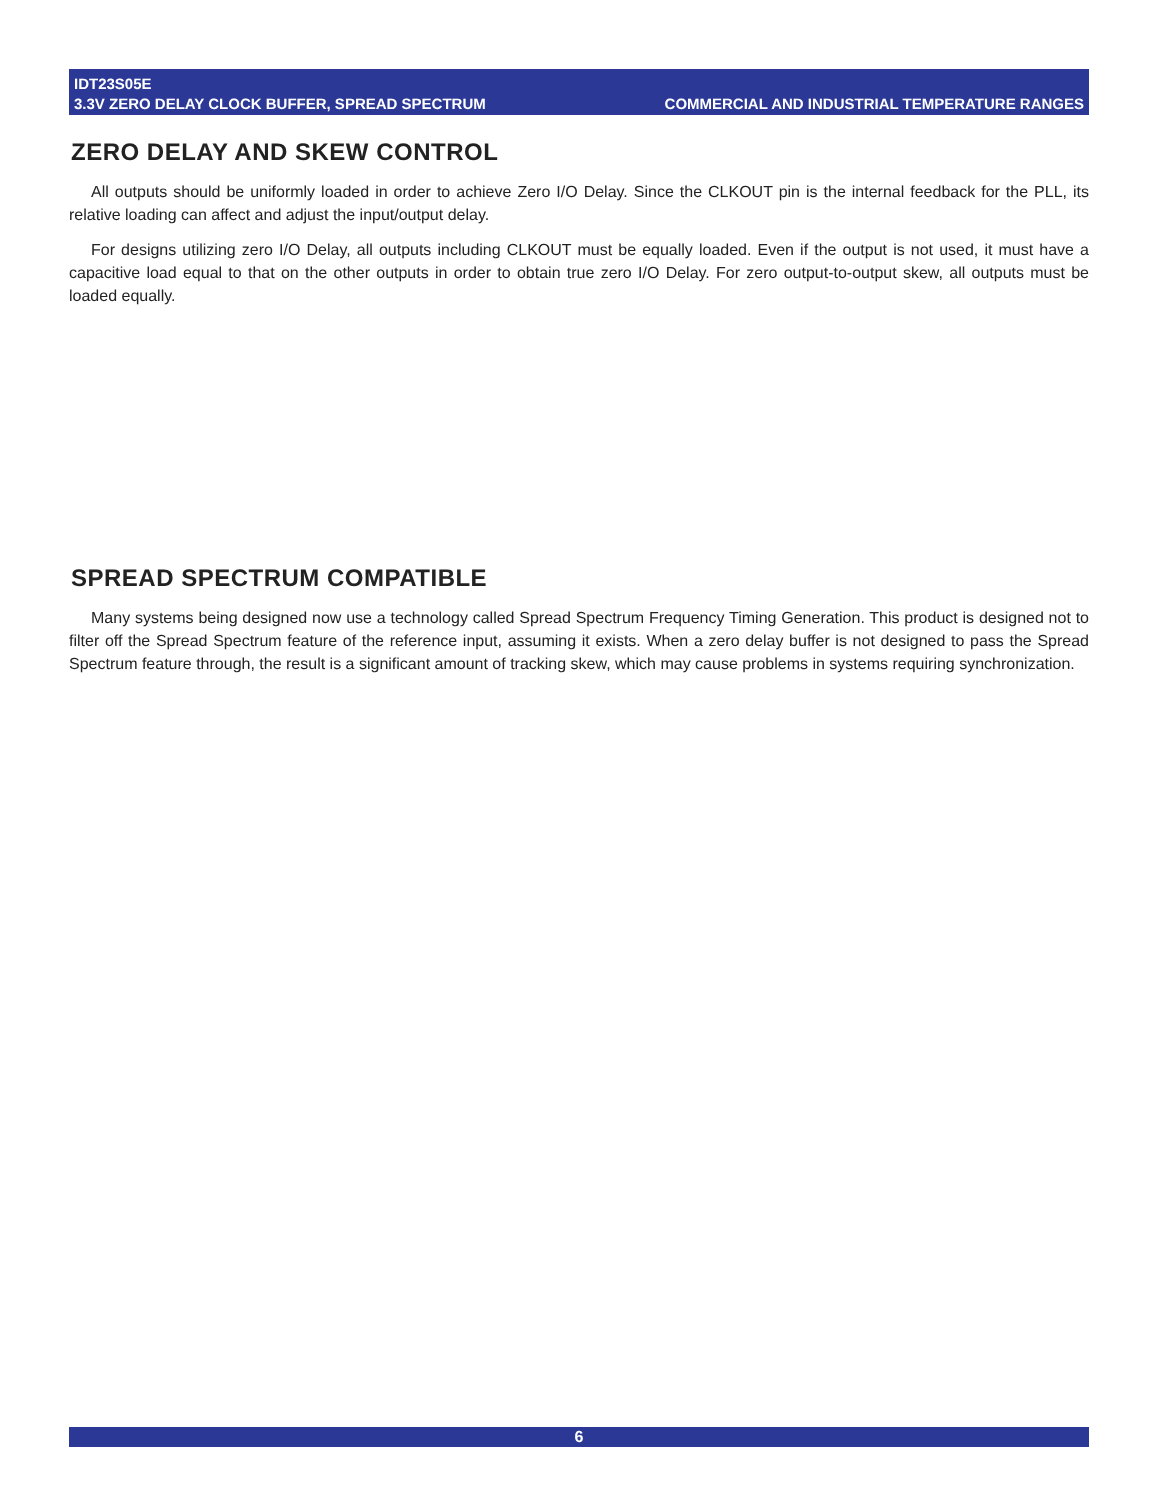IDT23S05E
3.3V ZERO DELAY CLOCK BUFFER, SPREAD SPECTRUM COMMERCIAL AND INDUSTRIAL TEMPERATURE RANGES
ZERO DELAY AND SKEW CONTROL
All outputs should be uniformly loaded in order to achieve Zero I/O Delay. Since the CLKOUT pin is the internal feedback for the PLL, its relative loading can affect and adjust the input/output delay.
For designs utilizing zero I/O Delay, all outputs including CLKOUT must be equally loaded. Even if the output is not used, it must have a capacitive load equal to that on the other outputs in order to obtain true zero I/O Delay. For zero output-to-output skew, all outputs must be loaded equally.
SPREAD SPECTRUM COMPATIBLE
Many systems being designed now use a technology called Spread Spectrum Frequency Timing Generation. This product is designed not to filter off the Spread Spectrum feature of the reference input, assuming it exists. When a zero delay buffer is not designed to pass the Spread Spectrum feature through, the result is a significant amount of tracking skew, which may cause problems in systems requiring synchronization.
6